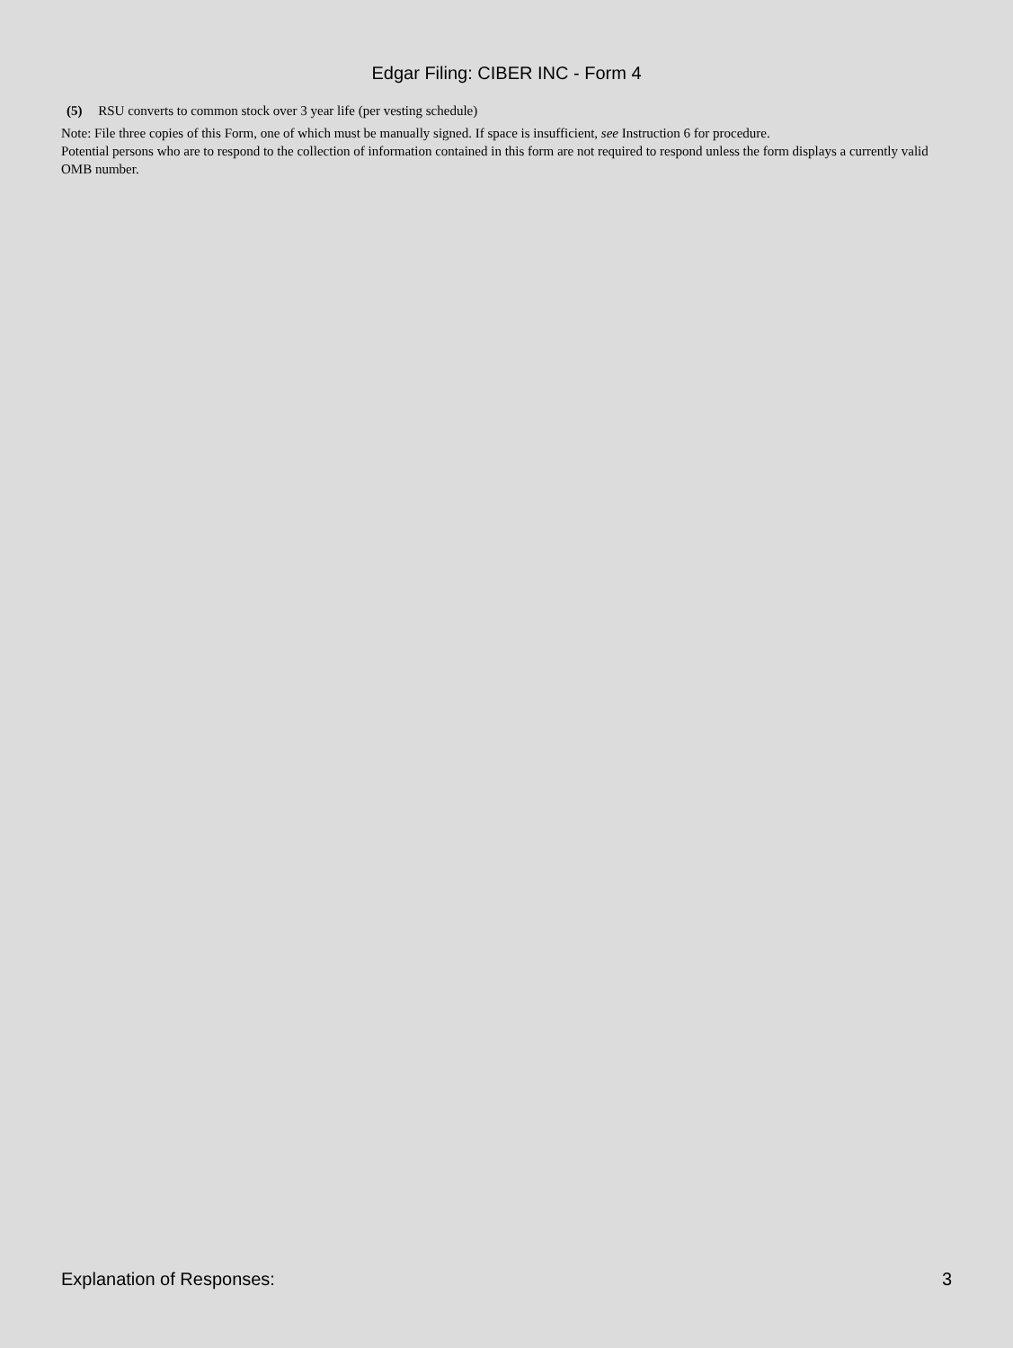Edgar Filing: CIBER INC - Form 4
(5) RSU converts to common stock over 3 year life (per vesting schedule)
Note: File three copies of this Form, one of which must be manually signed. If space is insufficient, see Instruction 6 for procedure.
Potential persons who are to respond to the collection of information contained in this form are not required to respond unless the form displays a currently valid OMB number.
Explanation of Responses: 3